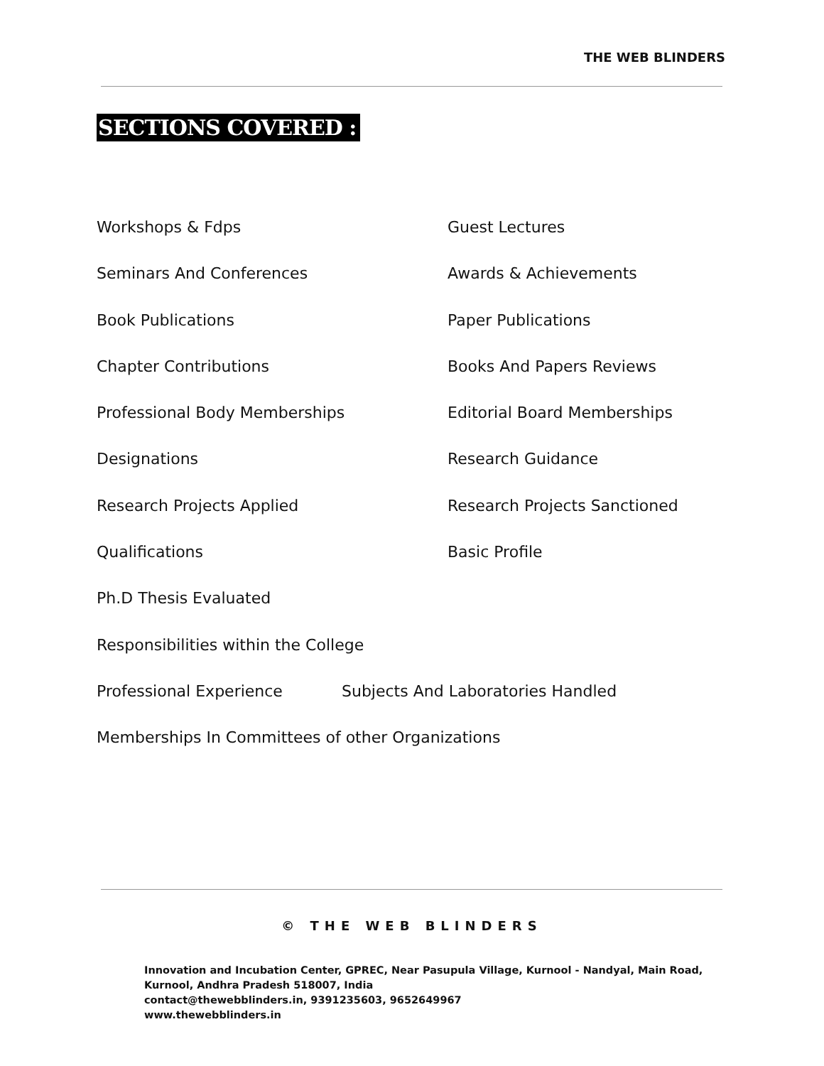THE WEB BLINDERS
SECTIONS COVERED :
Workshops & Fdps Guest Lectures
Seminars And Conferences Awards & Achievements
Book Publications Paper Publications
Chapter Contributions Books And Papers Reviews
Professional Body Memberships Editorial Board Memberships
Designations Research Guidance
Research Projects Applied Research Projects Sanctioned
Qualifications Basic Profile
Ph.D Thesis Evaluated
Responsibilities within the College
Professional Experience Subjects And Laboratories Handled
Memberships In Committees of other Organizations
© THE WEB BLINDERS
Innovation and Incubation Center, GPREC, Near Pasupula Village, Kurnool - Nandyal, Main Road,
Kurnool, Andhra Pradesh 518007, India
contact@thewebblinders.in, 9391235603, 9652649967
www.thewebblinders.in